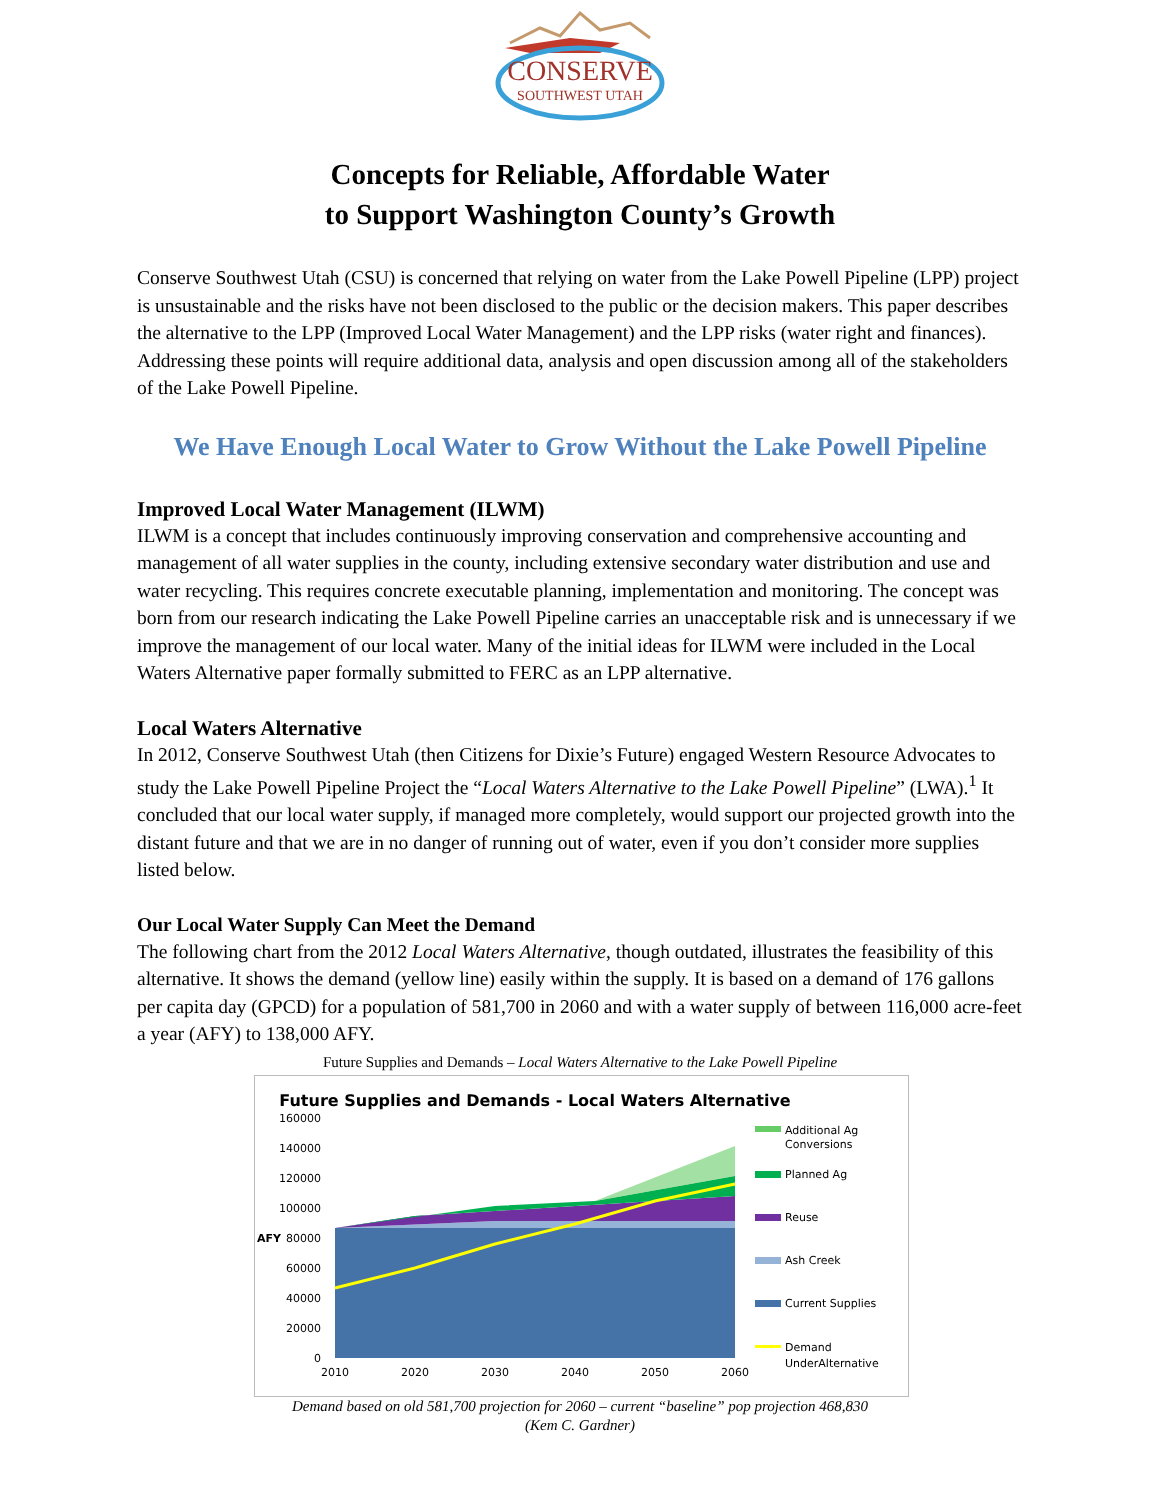CONSERVE
SOUTHWEST UTAH
Concepts for Reliable, Affordable Water
to Support Washington County’s Growth
Conserve Southwest Utah (CSU) is concerned that relying on water from the Lake Powell Pipeline (LPP) project is unsustainable and the risks have not been disclosed to the public or the decision makers. This paper describes the alternative to the LPP (Improved Local Water Management) and the LPP risks (water right and finances). Addressing these points will require additional data, analysis and open discussion among all of the stakeholders of the Lake Powell Pipeline.
We Have Enough Local Water to Grow Without the Lake Powell Pipeline
Improved Local Water Management (ILWM)
ILWM is a concept that includes continuously improving conservation and comprehensive accounting and management of all water supplies in the county, including extensive secondary water distribution and use and water recycling. This requires concrete executable planning, implementation and monitoring. The concept was born from our research indicating the Lake Powell Pipeline carries an unacceptable risk and is unnecessary if we improve the management of our local water. Many of the initial ideas for ILWM were included in the Local Waters Alternative paper formally submitted to FERC as an LPP alternative.
Local Waters Alternative
In 2012, Conserve Southwest Utah (then Citizens for Dixie’s Future) engaged Western Resource Advocates to study the Lake Powell Pipeline Project the “Local Waters Alternative to the Lake Powell Pipeline” (LWA).<sup>1</sup> It concluded that our local water supply, if managed more completely, would support our projected growth into the distant future and that we are in no danger of running out of water, even if you don’t consider more supplies listed below.
Our Local Water Supply Can Meet the Demand
The following chart from the 2012 Local Waters Alternative, though outdated, illustrates the feasibility of this alternative. It shows the demand (yellow line) easily within the supply. It is based on a demand of 176 gallons per capita day (GPCD) for a population of 581,700 in 2060 and with a water supply of between 116,000 acre-feet a year (AFY) to 138,000 AFY.
Future Supplies and Demands – Local Waters Alternative to the Lake Powell Pipeline
Future Supplies and Demands - Local Waters Alternative
160000
140000
120000
100000
80000
60000
40000
20000
0
AFY
2010
2020
2030
2040
2050
2060
Additional Ag
Conversions
Planned Ag
Reuse
Ash Creek
Current Supplies
Demand
UnderAlternative
Demand based on old 581,700 projection for 2060 – current “baseline” pop projection 468,830
(Kem C. Gardner)